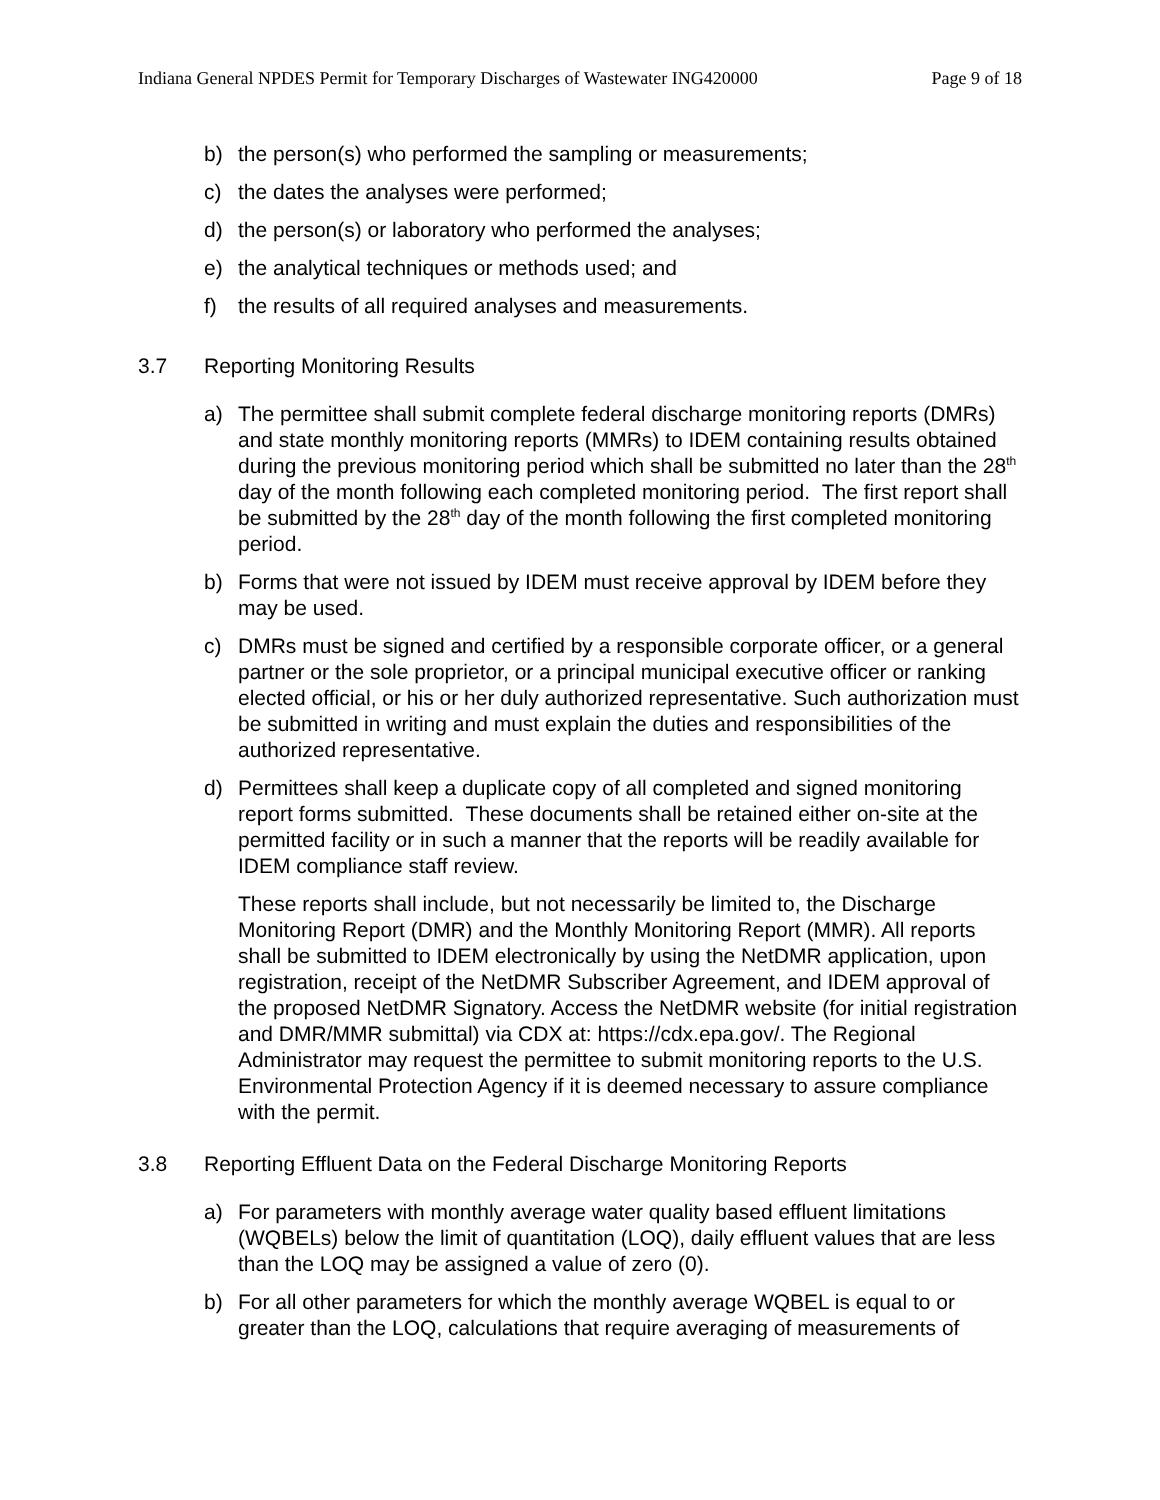Indiana General NPDES Permit for Temporary Discharges of Wastewater ING420000 Page 9 of 18
b) the person(s) who performed the sampling or measurements;
c) the dates the analyses were performed;
d) the person(s) or laboratory who performed the analyses;
e) the analytical techniques or methods used; and
f) the results of all required analyses and measurements.
3.7 Reporting Monitoring Results
a) The permittee shall submit complete federal discharge monitoring reports (DMRs) and state monthly monitoring reports (MMRs) to IDEM containing results obtained during the previous monitoring period which shall be submitted no later than the 28<sup>th</sup> day of the month following each completed monitoring period. The first report shall be submitted by the 28<sup>th</sup> day of the month following the first completed monitoring period.
b) Forms that were not issued by IDEM must receive approval by IDEM before they may be used.
c) DMRs must be signed and certified by a responsible corporate officer, or a general partner or the sole proprietor, or a principal municipal executive officer or ranking elected official, or his or her duly authorized representative. Such authorization must be submitted in writing and must explain the duties and responsibilities of the authorized representative.
d) Permittees shall keep a duplicate copy of all completed and signed monitoring report forms submitted. These documents shall be retained either on-site at the permitted facility or in such a manner that the reports will be readily available for IDEM compliance staff review.
These reports shall include, but not necessarily be limited to, the Discharge Monitoring Report (DMR) and the Monthly Monitoring Report (MMR). All reports shall be submitted to IDEM electronically by using the NetDMR application, upon registration, receipt of the NetDMR Subscriber Agreement, and IDEM approval of the proposed NetDMR Signatory. Access the NetDMR website (for initial registration and DMR/MMR submittal) via CDX at: https://cdx.epa.gov/. The Regional Administrator may request the permittee to submit monitoring reports to the U.S. Environmental Protection Agency if it is deemed necessary to assure compliance with the permit.
3.8 Reporting Effluent Data on the Federal Discharge Monitoring Reports
a) For parameters with monthly average water quality based effluent limitations (WQBELs) below the limit of quantitation (LOQ), daily effluent values that are less than the LOQ may be assigned a value of zero (0).
b) For all other parameters for which the monthly average WQBEL is equal to or greater than the LOQ, calculations that require averaging of measurements of